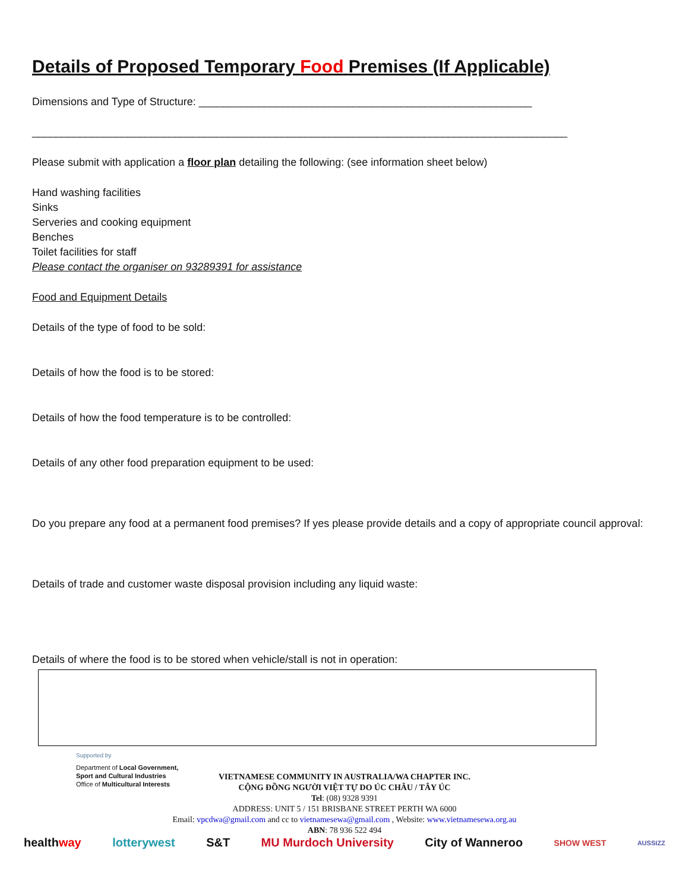Details of Proposed Temporary Food Premises (If Applicable)
Dimensions and Type of Structure: ________________________________________________________
__________________________________________________________________________________________
Please submit with application a floor plan detailing the following: (see information sheet below)
Hand washing facilities
Sinks
Serveries and cooking equipment
Benches
Toilet facilities for staff
Please contact the organiser on 93289391 for assistance
Food and Equipment Details
Details of the type of food to be sold:
Details of how the food is to be stored:
Details of how the food temperature is to be controlled:
Details of any other food preparation equipment to be used:
Do you prepare any food at a permanent food premises? If yes please provide details and a copy of appropriate council approval:
Details of trade and customer waste disposal provision including any liquid waste:
Details of where the food is to be stored when vehicle/stall is not in operation:
Supported by
Department of Local Government,
Sport and Cultural Industries
Office of Multicultural Interests
VIETNAMESE COMMUNITY IN AUSTRALIA/WA CHAPTER INC.
CỘNG ĐỒNG NGƯỜI VIỆT TỰ DO ÚC CHÂU / TÂY ÚC
Tel: (08) 9328 9391
ADDRESS: UNIT 5 / 151 BRISBANE STREET PERTH WA 6000
Email: vpcdwa@gmail.com and cc to vietnamesewa@gmail.com , Website: www.vietnamesewa.org.au
ABN: 78 936 522 494
healthway lotterywest S&T MU Murdoch University City of Wanneroo SHOW WEST AUSSIZZ